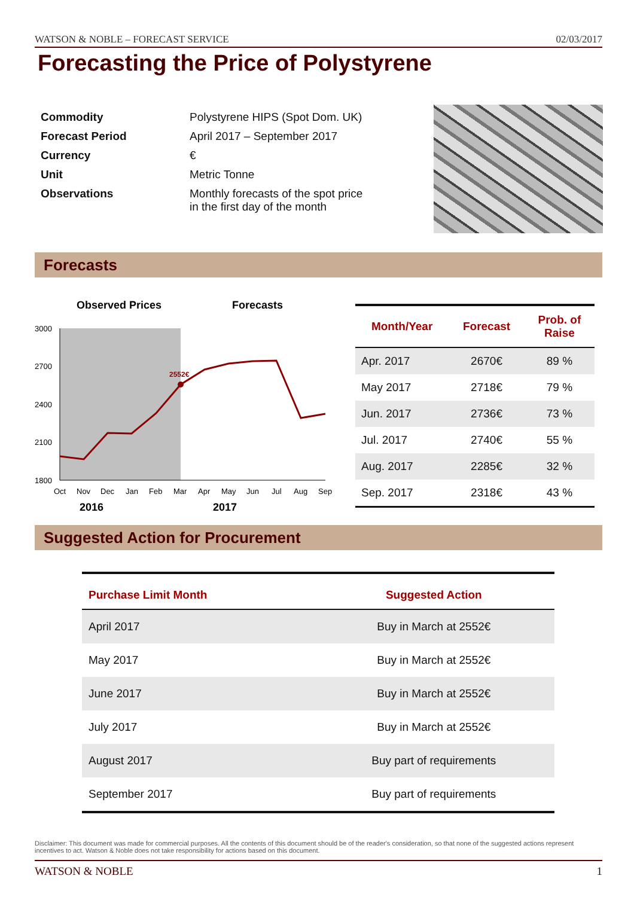WATSON & NOBLE – FORECAST SERVICE 02/03/2017
Forecasting the Price of Polystyrene
| Commodity | Polystyrene HIPS (Spot Dom. UK) |
| Forecast Period | April 2017 – September 2017 |
| Currency | € |
| Unit | Metric Tonne |
| Observations | Monthly forecasts of the spot price in the first day of the month |
Forecasts
Observed Prices
Forecasts
3000
2700
2400
2100
1800
2552€
Oct
Nov
Dec
Jan
Feb
Mar
Apr
May
Jun
Jul
Aug
Sep
2016
2017
| Month/Year | Forecast | Prob. of Raise |
| --- | --- | --- |
| Apr. 2017 | 2670€ | 89 % |
| May 2017 | 2718€ | 79 % |
| Jun. 2017 | 2736€ | 73 % |
| Jul. 2017 | 2740€ | 55 % |
| Aug. 2017 | 2285€ | 32 % |
| Sep. 2017 | 2318€ | 43 % |
Suggested Action for Procurement
| Purchase Limit Month | Suggested Action |
| --- | --- |
| April 2017 | Buy in March at 2552€ |
| May 2017 | Buy in March at 2552€ |
| June 2017 | Buy in March at 2552€ |
| July 2017 | Buy in March at 2552€ |
| August 2017 | Buy part of requirements |
| September 2017 | Buy part of requirements |
Disclaimer: This document was made for commercial purposes. All the contents of this document should be of the reader's consideration, so that none of the suggested actions represent incentives to act. Watson & Noble does not take responsibility for actions based on this document.
WATSON & NOBLE 1